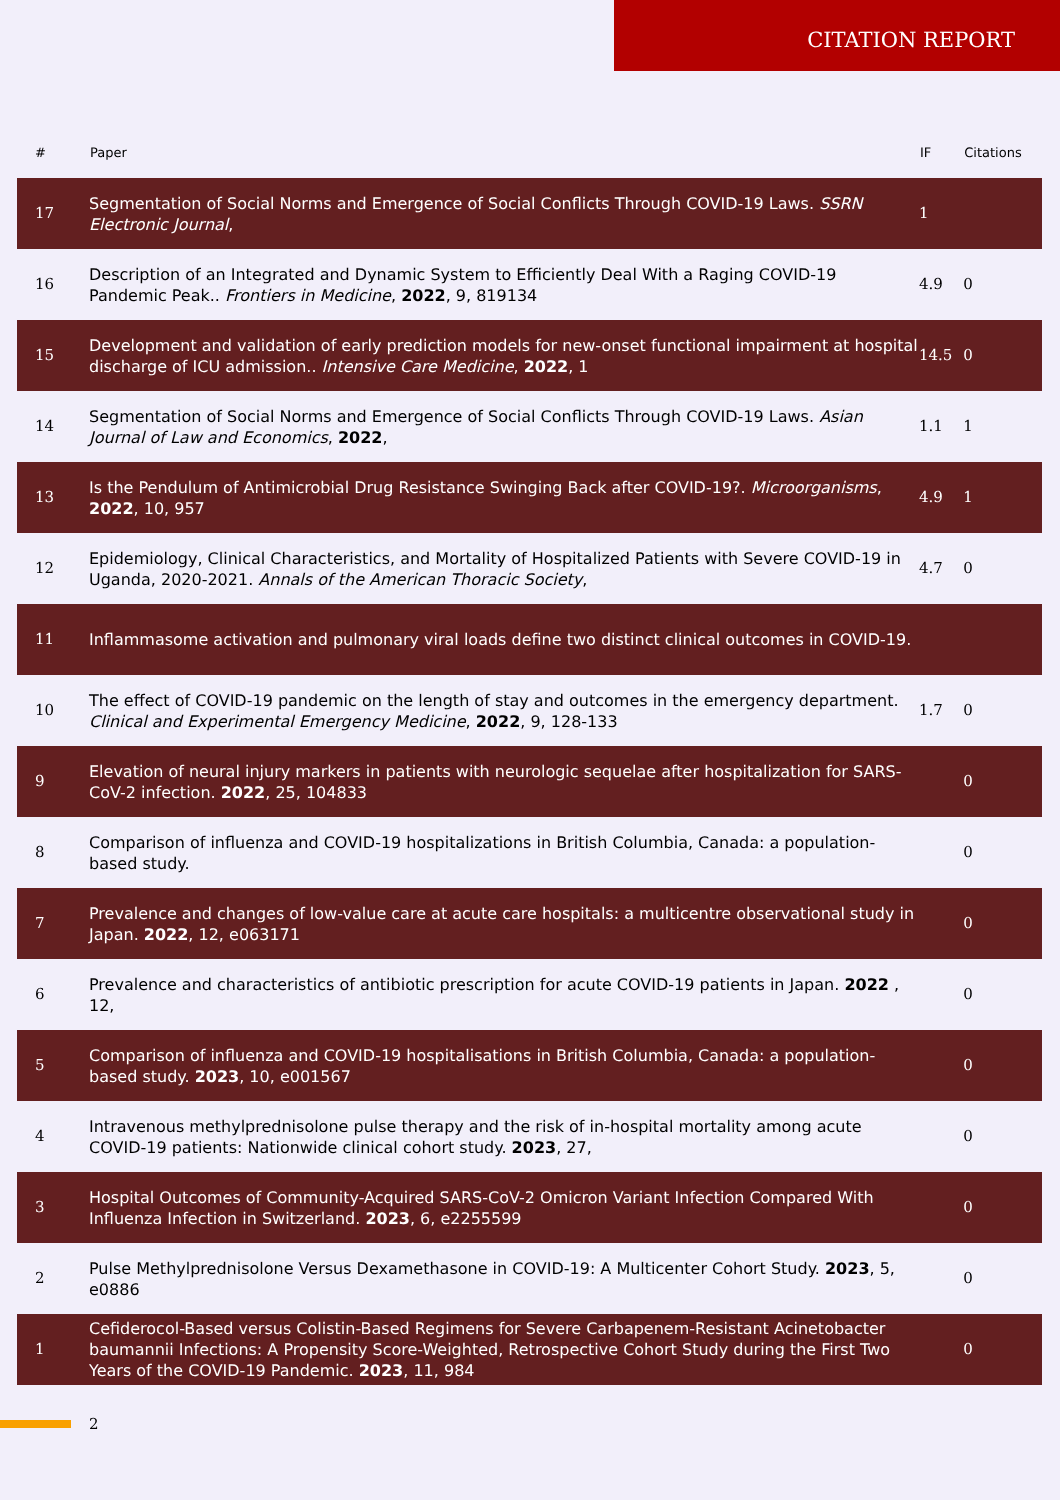CITATION REPORT
| # | Paper | IF | Citations |
| --- | --- | --- | --- |
| 17 | Segmentation of Social Norms and Emergence of Social Conflicts Through COVID-19 Laws. SSRN Electronic Journal , | 1 | |
| 16 | Description of an Integrated and Dynamic System to Efficiently Deal With a Raging COVID-19 Pandemic Peak.. Frontiers in Medicine , 2022 , 9, 819134 | 4.9 | 0 |
| 15 | Development and validation of early prediction models for new-onset functional impairment at hospital discharge of ICU admission.. Intensive Care Medicine , 2022 , 1 | 14.5 | 0 |
| 14 | Segmentation of Social Norms and Emergence of Social Conflicts Through COVID-19 Laws. Asian Journal of Law and Economics , 2022 , | 1.1 | 1 |
| 13 | Is the Pendulum of Antimicrobial Drug Resistance Swinging Back after COVID-19?. Microorganisms , 2022 , 10, 957 | 4.9 | 1 |
| 12 | Epidemiology, Clinical Characteristics, and Mortality of Hospitalized Patients with Severe COVID-19 in Uganda, 2020-2021. Annals of the American Thoracic Society , | 4.7 | 0 |
| 11 | Inflammasome activation and pulmonary viral loads define two distinct clinical outcomes in COVID-19. | | |
| 10 | The effect of COVID-19 pandemic on the length of stay and outcomes in the emergency department. Clinical and Experimental Emergency Medicine , 2022 , 9, 128-133 | 1.7 | 0 |
| 9 | Elevation of neural injury markers in patients with neurologic sequelae after hospitalization for SARS-CoV-2 infection. 2022 , 25, 104833 | | 0 |
| 8 | Comparison of influenza and COVID-19 hospitalizations in British Columbia, Canada: a population-based study. | | 0 |
| 7 | Prevalence and changes of low-value care at acute care hospitals: a multicentre observational study in Japan. 2022 , 12, e063171 | | 0 |
| 6 | Prevalence and characteristics of antibiotic prescription for acute COVID-19 patients in Japan. 2022 , 12, | | 0 |
| 5 | Comparison of influenza and COVID-19 hospitalisations in British Columbia, Canada: a population-based study. 2023 , 10, e001567 | | 0 |
| 4 | Intravenous methylprednisolone pulse therapy and the risk of in-hospital mortality among acute COVID-19 patients: Nationwide clinical cohort study. 2023 , 27, | | 0 |
| 3 | Hospital Outcomes of Community-Acquired SARS-CoV-2 Omicron Variant Infection Compared With Influenza Infection in Switzerland. 2023 , 6, e2255599 | | 0 |
| 2 | Pulse Methylprednisolone Versus Dexamethasone in COVID-19: A Multicenter Cohort Study. 2023 , 5, e0886 | | 0 |
| 1 | Cefiderocol-Based versus Colistin-Based Regimens for Severe Carbapenem-Resistant Acinetobacter baumannii Infections: A Propensity Score-Weighted, Retrospective Cohort Study during the First Two Years of the COVID-19 Pandemic. 2023 , 11, 984 | | 0 |
2